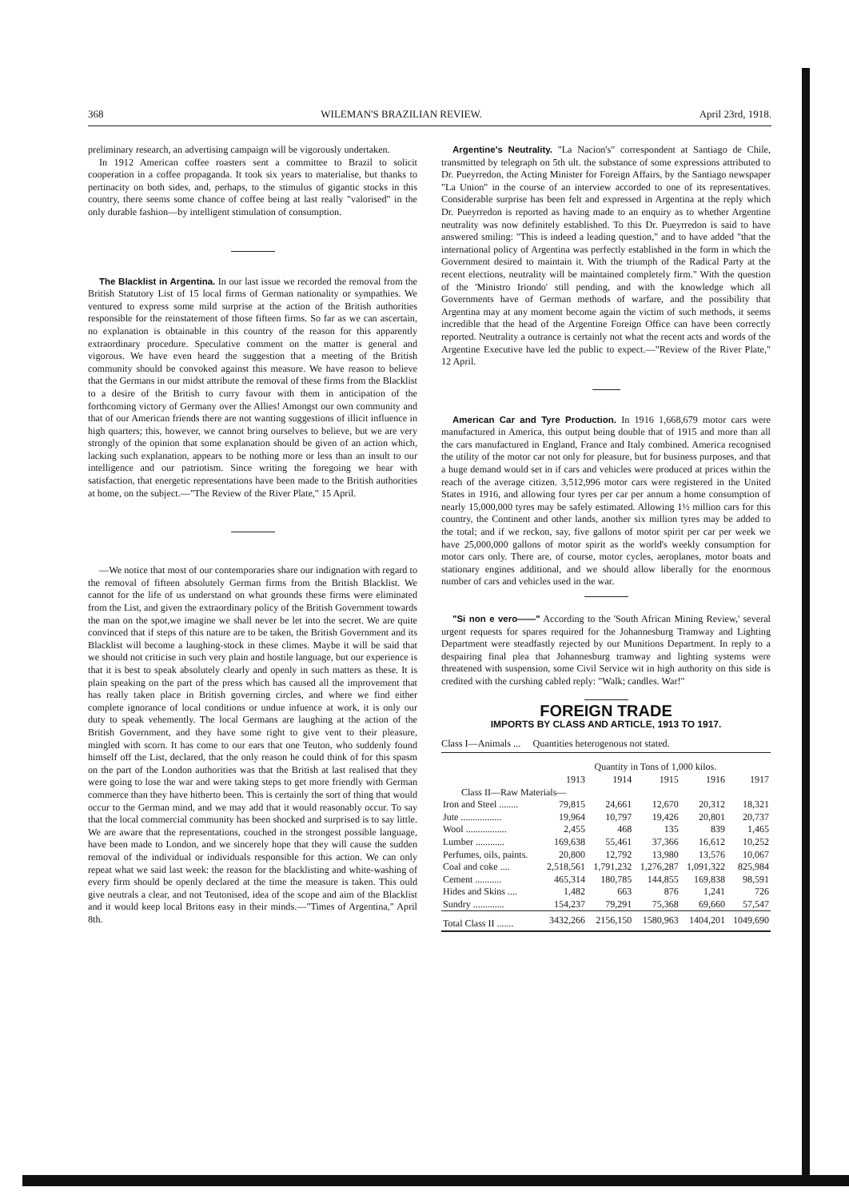368 WILEMAN'S BRAZILIAN REVIEW. April 23rd, 1918.
preliminary research, an advertising campaign will be vigorously undertaken.
In 1912 American coffee roasters sent a committee to Brazil to solicit cooperation in a coffee propaganda. It took six years to materialise, but thanks to pertinacity on both sides, and, perhaps, to the stimulus of gigantic stocks in this country, there seems some chance of coffee being at last really "valorised" in the only durable fashion—by intelligent stimulation of consumption.
The Blacklist in Argentina. In our last issue we recorded the removal from the British Statutory List of 15 local firms of German nationality or sympathies. We ventured to express some mild surprise at the action of the British authorities responsible for the reinstatement of those fifteen firms. So far as we can ascertain, no explanation is obtainable in this country of the reason for this apparently extraordinary procedure. Speculative comment on the matter is general and vigorous. We have even heard the suggestion that a meeting of the British community should be convoked against this measure. We have reason to believe that the Germans in our midst attribute the removal of these firms from the Blacklist to a desire of the British to curry favour with them in anticipation of the forthcoming victory of Germany over the Allies! Amongst our own community and that of our American friends there are not wanting suggestions of illicit influence in high quarters; this, however, we cannot bring ourselves to believe, but we are very strongly of the opinion that some explanation should be given of an action which, lacking such explanation, appears to be nothing more or less than an insult to our intelligence and our patriotism. Since writing the foregoing we hear with satisfaction, that energetic representations have been made to the British authorities at home, on the subject.—"The Review of the River Plate," 15 April.
—We notice that most of our contemporaries share our indignation with regard to the removal of fifteen absolutely German firms from the British Blacklist. We cannot for the life of us understand on what grounds these firms were eliminated from the List, and given the extraordinary policy of the British Government towards the man on the spot,we imagine we shall never be let into the secret. We are quite convinced that if steps of this nature are to be taken, the British Government and its Blacklist will become a laughing-stock in these climes. Maybe it will be said that we should not criticise in such very plain and hostile language, but our experience is that it is best to speak absolutely clearly and openly in such matters as these. It is plain speaking on the part of the press which has caused all the improvement that has really taken place in British governing circles, and where we find either complete ignorance of local conditions or undue infuence at work, it is only our duty to speak vehemently. The local Germans are laughing at the action of the British Government, and they have some right to give vent to their pleasure, mingled with scorn. It has come to our ears that one Teuton, who suddenly found himself off the List, declared, that the only reason he could think of for this spasm on the part of the London authorities was that the British at last realised that they were going to lose the war and were taking steps to get more friendly with German commerce than they have hitherto been. This is certainly the sort of thing that would occur to the German mind, and we may add that it would reasonably occur. To say that the local commercial community has been shocked and surprised is to say little. We are aware that the representations, couched in the strongest possible language, have been made to London, and we sincerely hope that they will cause the sudden removal of the individual or individuals responsible for this action. We can only repeat what we said last week: the reason for the blacklisting and white-washing of every firm should be openly declared at the time the measure is taken. This ould give neutrals a clear, and not Teutonised, idea of the scope and aim of the Blacklist and it would keep local Britons easy in their minds.—"Times of Argentina," April 8th.
Argentine's Neutrality. "La Nacion's" correspondent at Santiago de Chile, transmitted by telegraph on 5th ult. the substance of some expressions attributed to Dr. Pueyrredon, the Acting Minister for Foreign Affairs, by the Santiago newspaper "La Union" in the course of an interview accorded to one of its representatives. Considerable surprise has been felt and expressed in Argentina at the reply which Dr. Pueyrredon is reported as having made to an enquiry as to whether Argentine neutrality was now definitely established. To this Dr. Pueyrredon is said to have answered smiling: "This is indeed a leading question," and to have added "that the international policy of Argentina was perfectly established in the form in which the Government desired to maintain it. With the triumph of the Radical Party at the recent elections, neutrality will be maintained completely firm." With the question of the 'Ministro Iriondo' still pending, and with the knowledge which all Governments have of German methods of warfare, and the possibility that Argentina may at any moment become again the victim of such methods, it seems incredible that the head of the Argentine Foreign Office can have been correctly reported. Neutrality a outrance is certainly not what the recent acts and words of the Argentine Executive have led the public to expect.—"Review of the River Plate," 12 April.
American Car and Tyre Production. In 1916 1,668,679 motor cars were manufactured in America, this output being double that of 1915 and more than all the cars manufactured in England, France and Italy combined. America recognised the utility of the motor car not only for pleasure, but for business purposes, and that a huge demand would set in if cars and vehicles were produced at prices within the reach of the average citizen. 3,512,996 motor cars were registered in the United States in 1916, and allowing four tyres per car per annum a home consumption of nearly 15,000,000 tyres may be safely estimated. Allowing 1½ million cars for this country, the Continent and other lands, another six million tyres may be added to the total; and if we reckon, say, five gallons of motor spirit per car per week we have 25,000,000 gallons of motor spirit as the world's weekly consumption for motor cars only. There are, of course, motor cycles, aeroplanes, motor boats and stationary engines additional, and we should allow liberally for the enormous number of cars and vehicles used in the war.
"Si non e vero——" According to the 'South African Mining Review,' several urgent requests for spares required for the Johannesburg Tramway and Lighting Department were steadfastly rejected by our Munitions Department. In reply to a despairing final plea that Johannesburg tramway and lighting systems were threatened with suspension, some Civil Service wit in high authority on this side is credited with the curshing cabled reply: "Walk; candles. War!"
FOREIGN TRADE
IMPORTS BY CLASS AND ARTICLE, 1913 TO 1917.
Class I—Animals ... Quantities heterogenous not stated.
| | Quantity in Tons of 1,000 kilos. | | | | |
| --- | --- | --- | --- | --- | --- |
| | 1913 | 1914 | 1915 | 1916 | 1917 |
| Class II—Raw Materials— | | | | | |
| Iron and Steel ........ | 79,815 | 24,661 | 12,670 | 20,312 | 18,321 |
| Jute ................. | 19,964 | 10,797 | 19,426 | 20,801 | 20,737 |
| Wool ................. | 2,455 | 468 | 135 | 839 | 1,465 |
| Lumber ............ | 169,638 | 55,461 | 37,366 | 16,612 | 10,252 |
| Perfumes, oils, paints. | 20,800 | 12,792 | 13,980 | 13,576 | 10,067 |
| Coal and coke .... | 2,518,561 | 1,791,232 | 1,276,287 | 1,091,322 | 825,984 |
| Cement ........... | 465,314 | 180,785 | 144,855 | 169,838 | 98,591 |
| Hides and Skins .... | 1,482 | 663 | 876 | 1,241 | 726 |
| Sundry ............. | 154,237 | 79,291 | 75,368 | 69,660 | 57,547 |
| Total Class II ....... | 3432,266 | 2156,150 | 1580,963 | 1404,201 | 1049,690 |